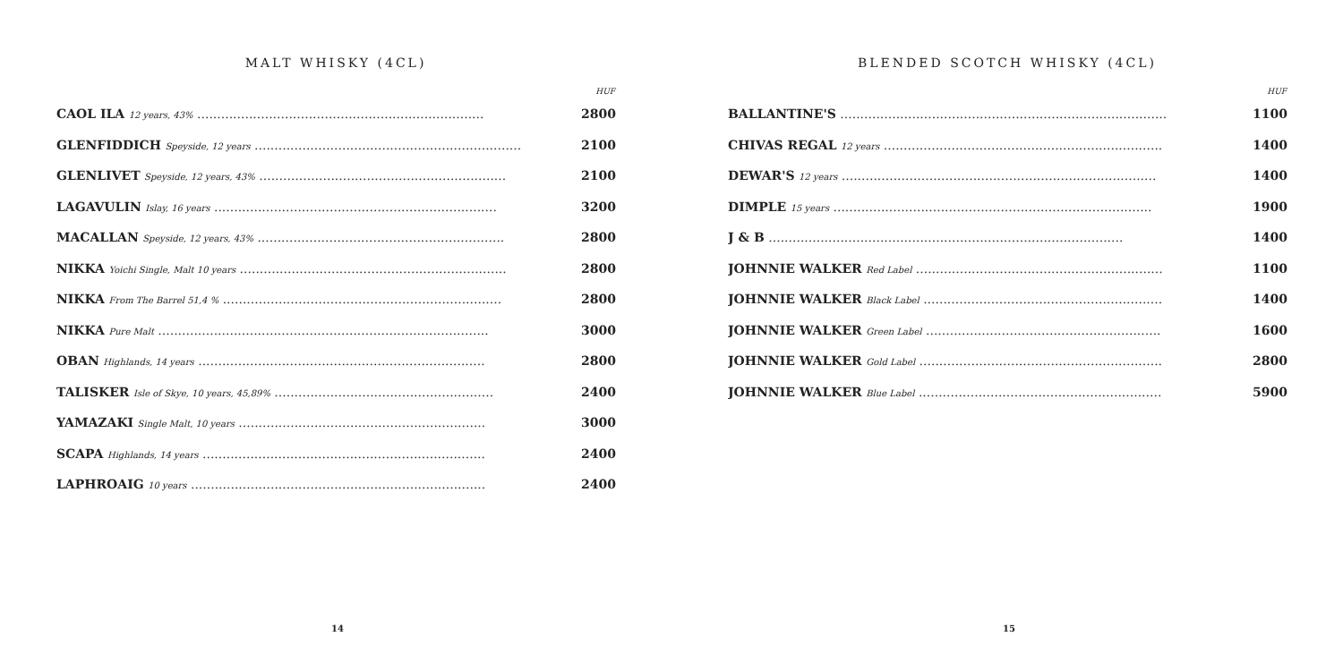MALT WHISKY (4CL)
| | HUF |
| --- | --- |
| CAOL ILA 12 years, 43% ........................................................................ | 2800 |
| GLENFIDDICH Speyside, 12 years ................................................................... | 2100 |
| GLENLIVET Speyside, 12 years, 43% .............................................................. | 2100 |
| LAGAVULIN Islay, 16 years ....................................................................... | 3200 |
| MACALLAN Speyside, 12 years, 43% .............................................................. | 2800 |
| NIKKA Yoichi Single, Malt 10 years ................................................................... | 2800 |
| NIKKA From The Barrel 51,4 % ...................................................................... | 2800 |
| NIKKA Pure Malt ................................................................................... | 3000 |
| OBAN Highlands, 14 years ........................................................................ | 2800 |
| TALISKER Isle of Skye, 10 years, 45,89% ....................................................... | 2400 |
| YAMAZAKI Single Malt, 10 years .............................................................. | 3000 |
| SCAPA Highlands, 14 years ....................................................................... | 2400 |
| LAPHROAIG 10 years .......................................................................... | 2400 |
14
BLENDED SCOTCH WHISKY (4CL)
| | HUF |
| --- | --- |
| BALLANTINE'S .................................................................................. | 1100 |
| CHIVAS REGAL 12 years ...................................................................... | 1400 |
| DEWAR'S 12 years ............................................................................... | 1400 |
| DIMPLE 15 years ................................................................................ | 1900 |
| J & B ......................................................................................... | 1400 |
| JOHNNIE WALKER Red Label .............................................................. | 1100 |
| JOHNNIE WALKER Black Label ............................................................ | 1400 |
| JOHNNIE WALKER Green Label ........................................................... | 1600 |
| JOHNNIE WALKER Gold Label ............................................................. | 2800 |
| JOHNNIE WALKER Blue Label ............................................................. | 5900 |
15